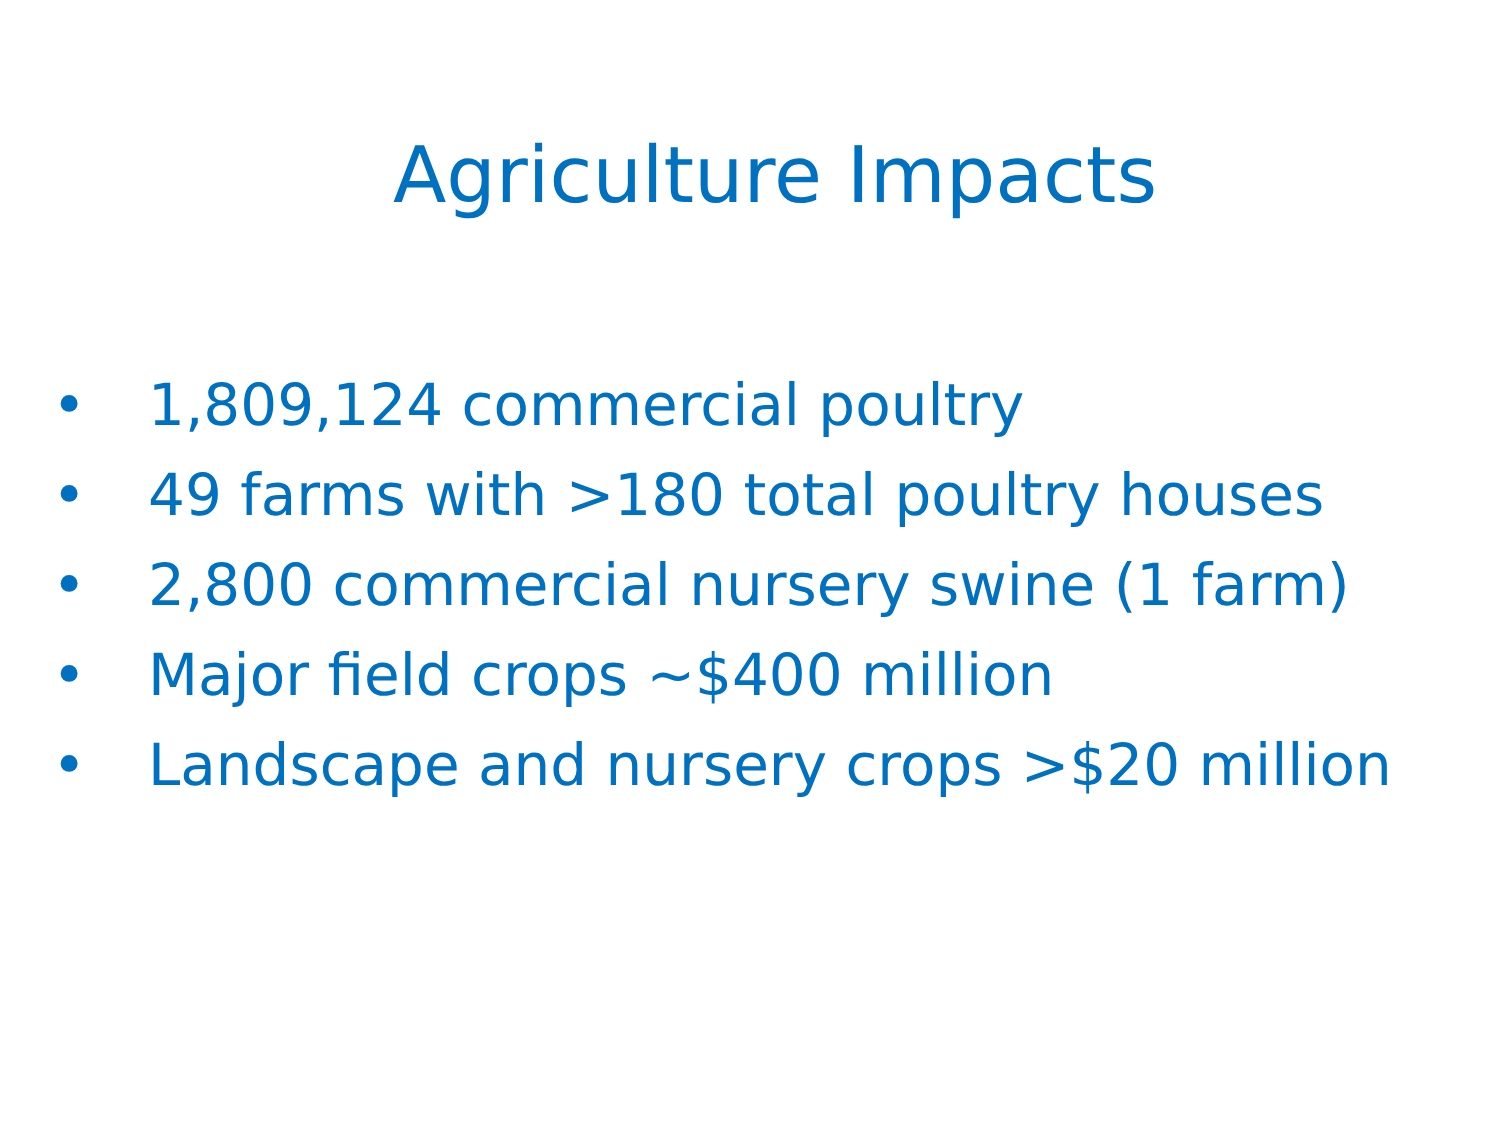Agriculture Impacts
• 1,809,124 commercial poultry
• 49 farms with >180 total poultry houses
• 2,800 commercial nursery swine (1 farm)
• Major field crops ~$400 million
• Landscape and nursery crops >$20 million